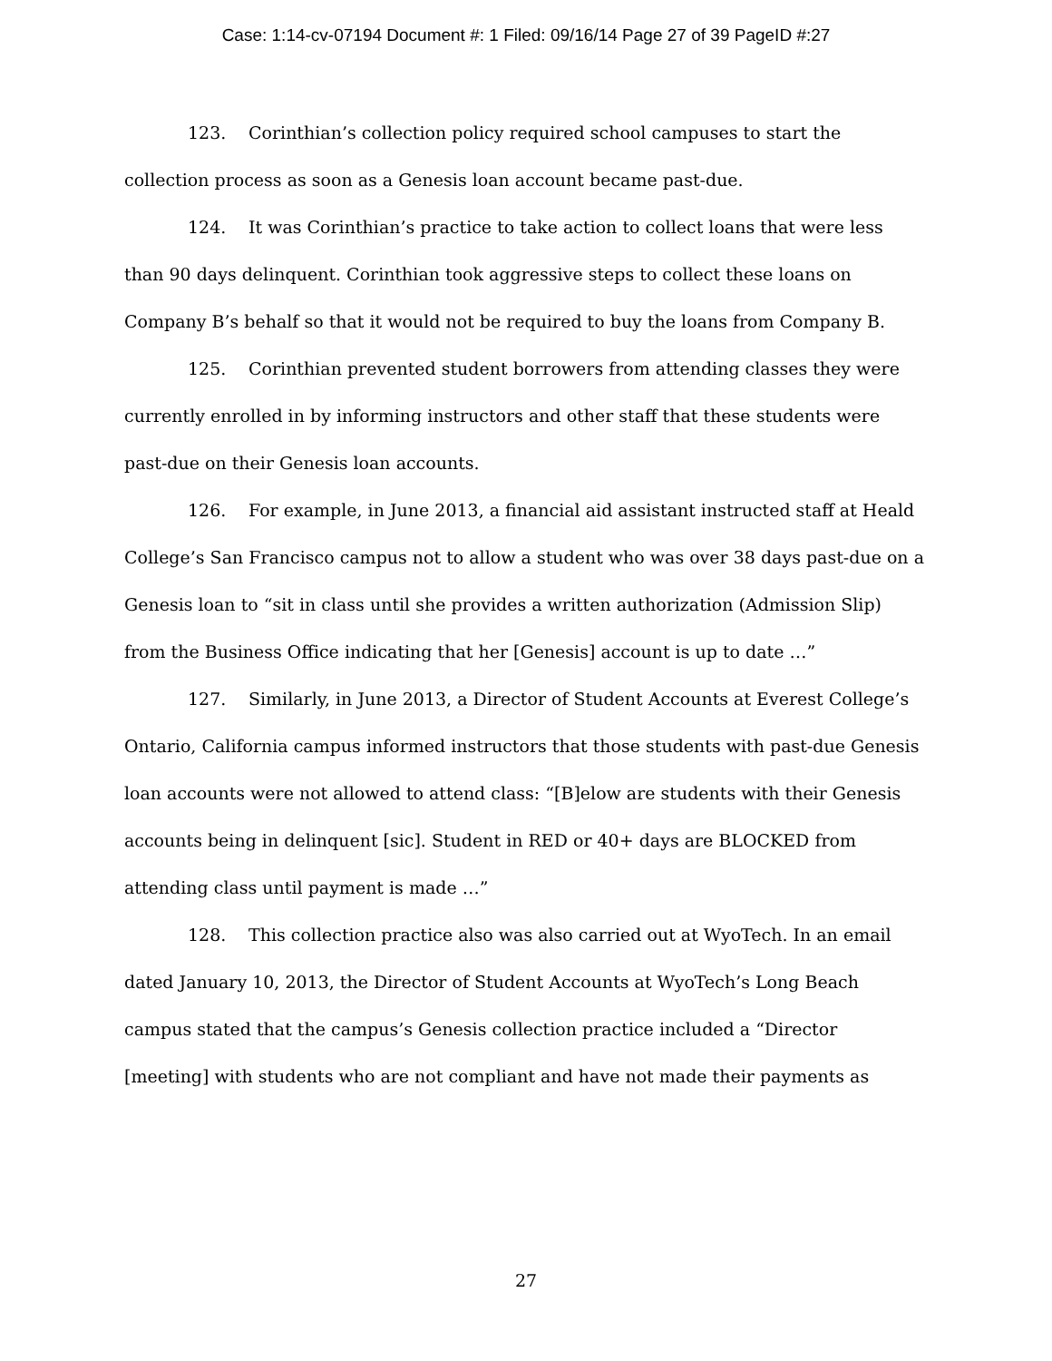Case: 1:14-cv-07194 Document #: 1 Filed: 09/16/14 Page 27 of 39 PageID #:27
123. Corinthian’s collection policy required school campuses to start the collection process as soon as a Genesis loan account became past-due.
124. It was Corinthian’s practice to take action to collect loans that were less than 90 days delinquent. Corinthian took aggressive steps to collect these loans on Company B’s behalf so that it would not be required to buy the loans from Company B.
125. Corinthian prevented student borrowers from attending classes they were currently enrolled in by informing instructors and other staff that these students were past-due on their Genesis loan accounts.
126. For example, in June 2013, a financial aid assistant instructed staff at Heald College’s San Francisco campus not to allow a student who was over 38 days past-due on a Genesis loan to “sit in class until she provides a written authorization (Admission Slip) from the Business Office indicating that her [Genesis] account is up to date …”
127. Similarly, in June 2013, a Director of Student Accounts at Everest College’s Ontario, California campus informed instructors that those students with past-due Genesis loan accounts were not allowed to attend class: “[B]elow are students with their Genesis accounts being in delinquent [sic]. Student in RED or 40+ days are BLOCKED from attending class until payment is made …”
128. This collection practice also was also carried out at WyoTech. In an email dated January 10, 2013, the Director of Student Accounts at WyoTech’s Long Beach campus stated that the campus’s Genesis collection practice included a “Director [meeting] with students who are not compliant and have not made their payments as
27